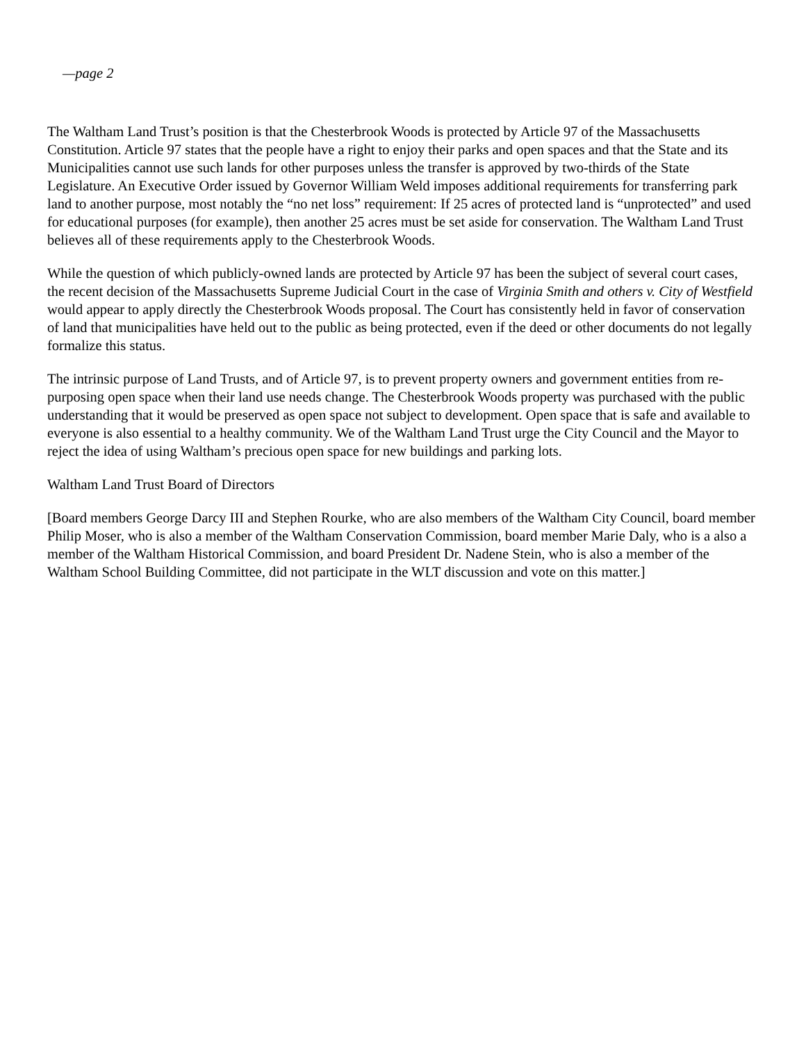—page 2
The Waltham Land Trust’s position is that the Chesterbrook Woods is protected by Article 97 of the Massachusetts Constitution. Article 97 states that the people have a right to enjoy their parks and open spaces and that the State and its Municipalities cannot use such lands for other purposes unless the transfer is approved by two-thirds of the State Legislature. An Executive Order issued by Governor William Weld imposes additional requirements for transferring park land to another purpose, most notably the “no net loss” requirement: If 25 acres of protected land is “unprotected” and used for educational purposes (for example), then another 25 acres must be set aside for conservation. The Waltham Land Trust believes all of these requirements apply to the Chesterbrook Woods.
While the question of which publicly-owned lands are protected by Article 97 has been the subject of several court cases, the recent decision of the Massachusetts Supreme Judicial Court in the case of Virginia Smith and others v. City of Westfield would appear to apply directly the Chesterbrook Woods proposal. The Court has consistently held in favor of conservation of land that municipalities have held out to the public as being protected, even if the deed or other documents do not legally formalize this status.
The intrinsic purpose of Land Trusts, and of Article 97, is to prevent property owners and government entities from re-purposing open space when their land use needs change. The Chesterbrook Woods property was purchased with the public understanding that it would be preserved as open space not subject to development. Open space that is safe and available to everyone is also essential to a healthy community. We of the Waltham Land Trust urge the City Council and the Mayor to reject the idea of using Waltham’s precious open space for new buildings and parking lots.
Waltham Land Trust Board of Directors
[Board members George Darcy III and Stephen Rourke, who are also members of the Waltham City Council, board member Philip Moser, who is also a member of the Waltham Conservation Commission, board member Marie Daly, who is a also a member of the Waltham Historical Commission, and board President Dr. Nadene Stein, who is also a member of the Waltham School Building Committee, did not participate in the WLT discussion and vote on this matter.]